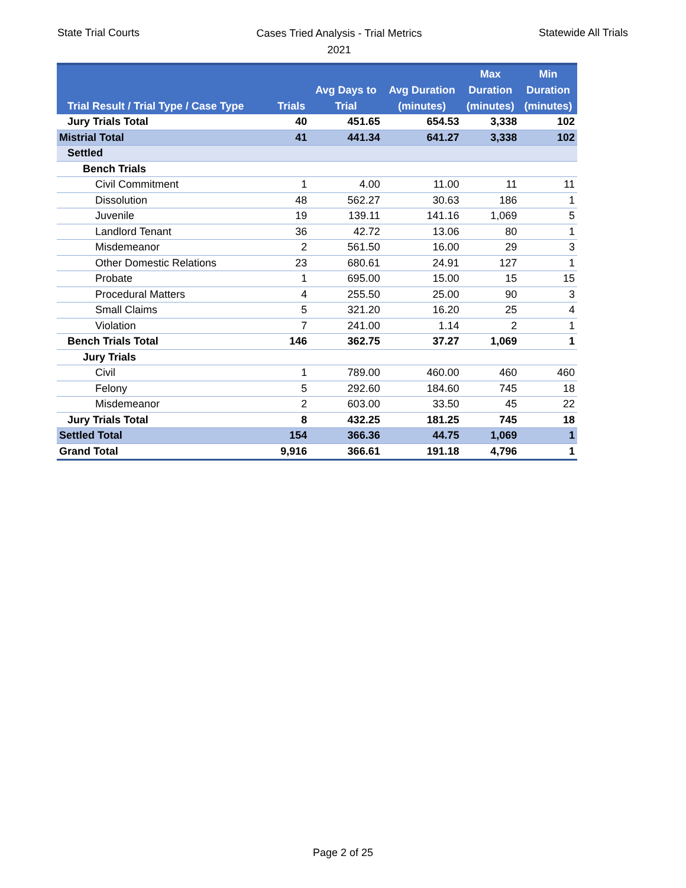State Trial Courts
Cases Tried Analysis - Trial Metrics
2021
Statewide All Trials
| Trial Result / Trial Type / Case Type | Trials | Avg Days to Trial | Avg Duration (minutes) | Max Duration (minutes) | Min Duration (minutes) |
| --- | --- | --- | --- | --- | --- |
| Jury Trials Total | 40 | 451.65 | 654.53 | 3,338 | 102 |
| Mistrial Total | 41 | 441.34 | 641.27 | 3,338 | 102 |
| Settled | | | | | |
| Bench Trials | | | | | |
| Civil Commitment | 1 | 4.00 | 11.00 | 11 | 11 |
| Dissolution | 48 | 562.27 | 30.63 | 186 | 1 |
| Juvenile | 19 | 139.11 | 141.16 | 1,069 | 5 |
| Landlord Tenant | 36 | 42.72 | 13.06 | 80 | 1 |
| Misdemeanor | 2 | 561.50 | 16.00 | 29 | 3 |
| Other Domestic Relations | 23 | 680.61 | 24.91 | 127 | 1 |
| Probate | 1 | 695.00 | 15.00 | 15 | 15 |
| Procedural Matters | 4 | 255.50 | 25.00 | 90 | 3 |
| Small Claims | 5 | 321.20 | 16.20 | 25 | 4 |
| Violation | 7 | 241.00 | 1.14 | 2 | 1 |
| Bench Trials Total | 146 | 362.75 | 37.27 | 1,069 | 1 |
| Jury Trials | | | | | |
| Civil | 1 | 789.00 | 460.00 | 460 | 460 |
| Felony | 5 | 292.60 | 184.60 | 745 | 18 |
| Misdemeanor | 2 | 603.00 | 33.50 | 45 | 22 |
| Jury Trials Total | 8 | 432.25 | 181.25 | 745 | 18 |
| Settled Total | 154 | 366.36 | 44.75 | 1,069 | 1 |
| Grand Total | 9,916 | 366.61 | 191.18 | 4,796 | 1 |
Page 2 of 25